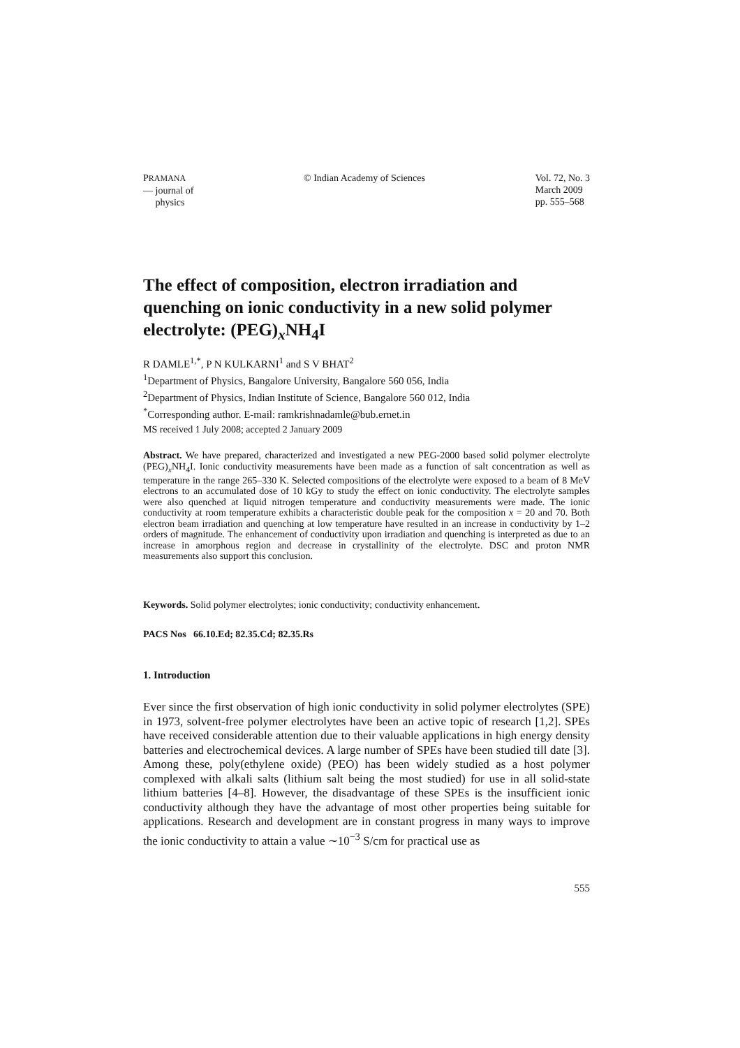PRAMANA
— journal of
physics
© Indian Academy of Sciences Vol. 72, No. 3
March 2009
pp. 555–568
The effect of composition, electron irradiation and quenching on ionic conductivity in a new solid polymer electrolyte: (PEG)<sub>x</sub>NH<sub>4</sub>I
R DAMLE<sup>1,*</sup>, P N KULKARNI<sup>1</sup> and S V BHAT<sup>2</sup>
<sup>1</sup> Department of Physics, Bangalore University, Bangalore 560 056, India
<sup>2</sup> Department of Physics, Indian Institute of Science, Bangalore 560 012, India
<sup>*</sup> Corresponding author. E-mail: ramkrishnadamle@bub.ernet.in
MS received 1 July 2008; accepted 2 January 2009
Abstract. We have prepared, characterized and investigated a new PEG-2000 based solid polymer electrolyte (PEG)<sub>x</sub>NH<sub>4</sub>I. Ionic conductivity measurements have been made as a function of salt concentration as well as temperature in the range 265–330 K. Selected compositions of the electrolyte were exposed to a beam of 8 MeV electrons to an accumulated dose of 10 kGy to study the effect on ionic conductivity. The electrolyte samples were also quenched at liquid nitrogen temperature and conductivity measurements were made. The ionic conductivity at room temperature exhibits a characteristic double peak for the composition x = 20 and 70. Both electron beam irradiation and quenching at low temperature have resulted in an increase in conductivity by 1–2 orders of magnitude. The enhancement of conductivity upon irradiation and quenching is interpreted as due to an increase in amorphous region and decrease in crystallinity of the electrolyte. DSC and proton NMR measurements also support this conclusion.
Keywords. Solid polymer electrolytes; ionic conductivity; conductivity enhancement.
PACS Nos 66.10.Ed; 82.35.Cd; 82.35.Rs
1. Introduction
Ever since the first observation of high ionic conductivity in solid polymer electrolytes (SPE) in 1973, solvent-free polymer electrolytes have been an active topic of research [1,2]. SPEs have received considerable attention due to their valuable applications in high energy density batteries and electrochemical devices. A large number of SPEs have been studied till date [3]. Among these, poly(ethylene oxide) (PEO) has been widely studied as a host polymer complexed with alkali salts (lithium salt being the most studied) for use in all solid-state lithium batteries [4–8]. However, the disadvantage of these SPEs is the insufficient ionic conductivity although they have the advantage of most other properties being suitable for applications. Research and development are in constant progress in many ways to improve the ionic conductivity to attain a value ∼10<sup>−3</sup> S/cm for practical use as
555